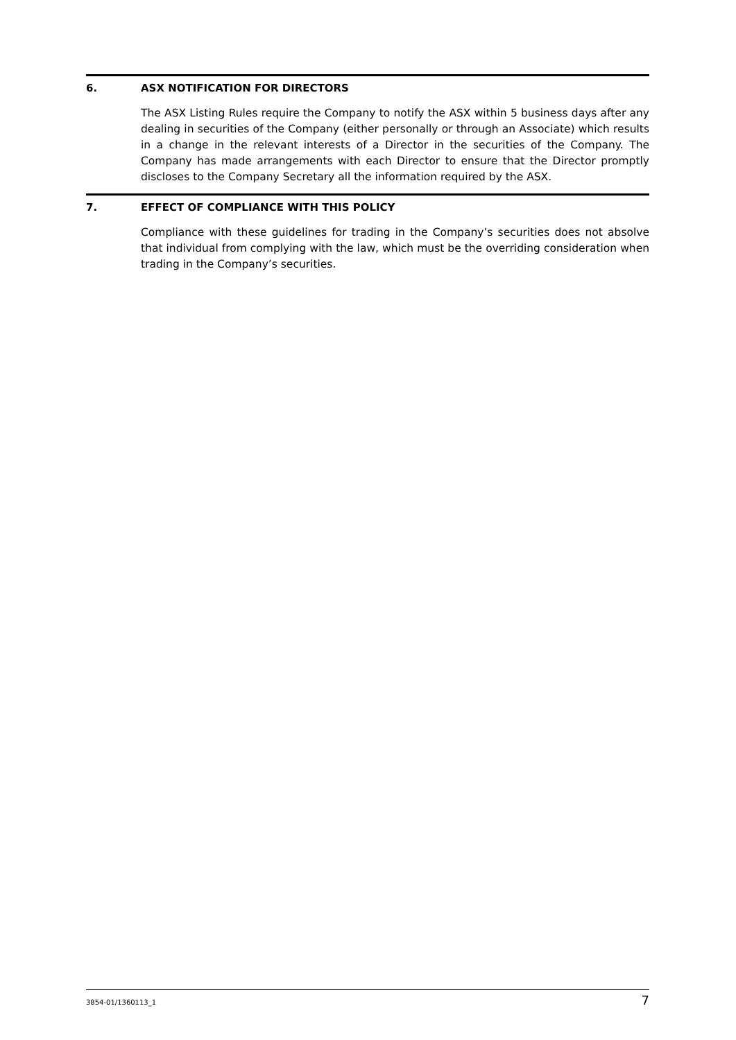6. ASX NOTIFICATION FOR DIRECTORS
The ASX Listing Rules require the Company to notify the ASX within 5 business days after any dealing in securities of the Company (either personally or through an Associate) which results in a change in the relevant interests of a Director in the securities of the Company. The Company has made arrangements with each Director to ensure that the Director promptly discloses to the Company Secretary all the information required by the ASX.
7. EFFECT OF COMPLIANCE WITH THIS POLICY
Compliance with these guidelines for trading in the Company’s securities does not absolve that individual from complying with the law, which must be the overriding consideration when trading in the Company’s securities.
3854-01/1360113_1 7